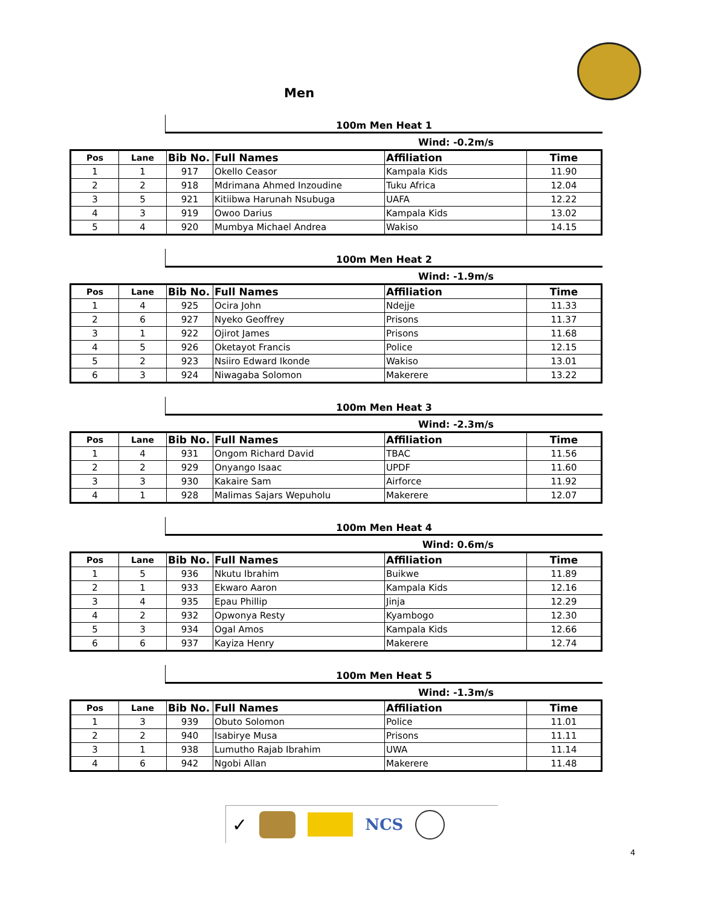Men
100m Men Heat 1
Wind: -0.2m/s
| Pos | Lane | Bib No. | Full Names | Affiliation | Time |
| --- | --- | --- | --- | --- | --- |
| 1 | 1 | 917 | Okello Ceasor | Kampala Kids | 11.90 |
| 2 | 2 | 918 | Mdrimana Ahmed Inzoudine | Tuku Africa | 12.04 |
| 3 | 5 | 921 | Kitiibwa Harunah Nsubuga | UAFA | 12.22 |
| 4 | 3 | 919 | Owoo Darius | Kampala Kids | 13.02 |
| 5 | 4 | 920 | Mumbya Michael Andrea | Wakiso | 14.15 |
100m Men Heat 2
Wind: -1.9m/s
| Pos | Lane | Bib No. | Full Names | Affiliation | Time |
| --- | --- | --- | --- | --- | --- |
| 1 | 4 | 925 | Ocira John | Ndejje | 11.33 |
| 2 | 6 | 927 | Nyeko Geoffrey | Prisons | 11.37 |
| 3 | 1 | 922 | Ojirot James | Prisons | 11.68 |
| 4 | 5 | 926 | Oketayot Francis | Police | 12.15 |
| 5 | 2 | 923 | Nsiiro Edward Ikonde | Wakiso | 13.01 |
| 6 | 3 | 924 | Niwagaba Solomon | Makerere | 13.22 |
100m Men Heat 3
Wind: -2.3m/s
| Pos | Lane | Bib No. | Full Names | Affiliation | Time |
| --- | --- | --- | --- | --- | --- |
| 1 | 4 | 931 | Ongom Richard David | TBAC | 11.56 |
| 2 | 2 | 929 | Onyango Isaac | UPDF | 11.60 |
| 3 | 3 | 930 | Kakaire Sam | Airforce | 11.92 |
| 4 | 1 | 928 | Malimas Sajars Wepuholu | Makerere | 12.07 |
100m Men Heat 4
Wind: 0.6m/s
| Pos | Lane | Bib No. | Full Names | Affiliation | Time |
| --- | --- | --- | --- | --- | --- |
| 1 | 5 | 936 | Nkutu Ibrahim | Buikwe | 11.89 |
| 2 | 1 | 933 | Ekwaro Aaron | Kampala Kids | 12.16 |
| 3 | 4 | 935 | Epau Phillip | Jinja | 12.29 |
| 4 | 2 | 932 | Opwonya Resty | Kyambogo | 12.30 |
| 5 | 3 | 934 | Ogal Amos | Kampala Kids | 12.66 |
| 6 | 6 | 937 | Kayiza Henry | Makerere | 12.74 |
100m Men Heat 5
Wind: -1.3m/s
| Pos | Lane | Bib No. | Full Names | Affiliation | Time |
| --- | --- | --- | --- | --- | --- |
| 1 | 3 | 939 | Obuto Solomon | Police | 11.01 |
| 2 | 2 | 940 | Isabirye Musa | Prisons | 11.11 |
| 3 | 1 | 938 | Lumutho Rajab Ibrahim | UWA | 11.14 |
| 4 | 6 | 942 | Ngobi Allan | Makerere | 11.48 |
✓ NCS
4